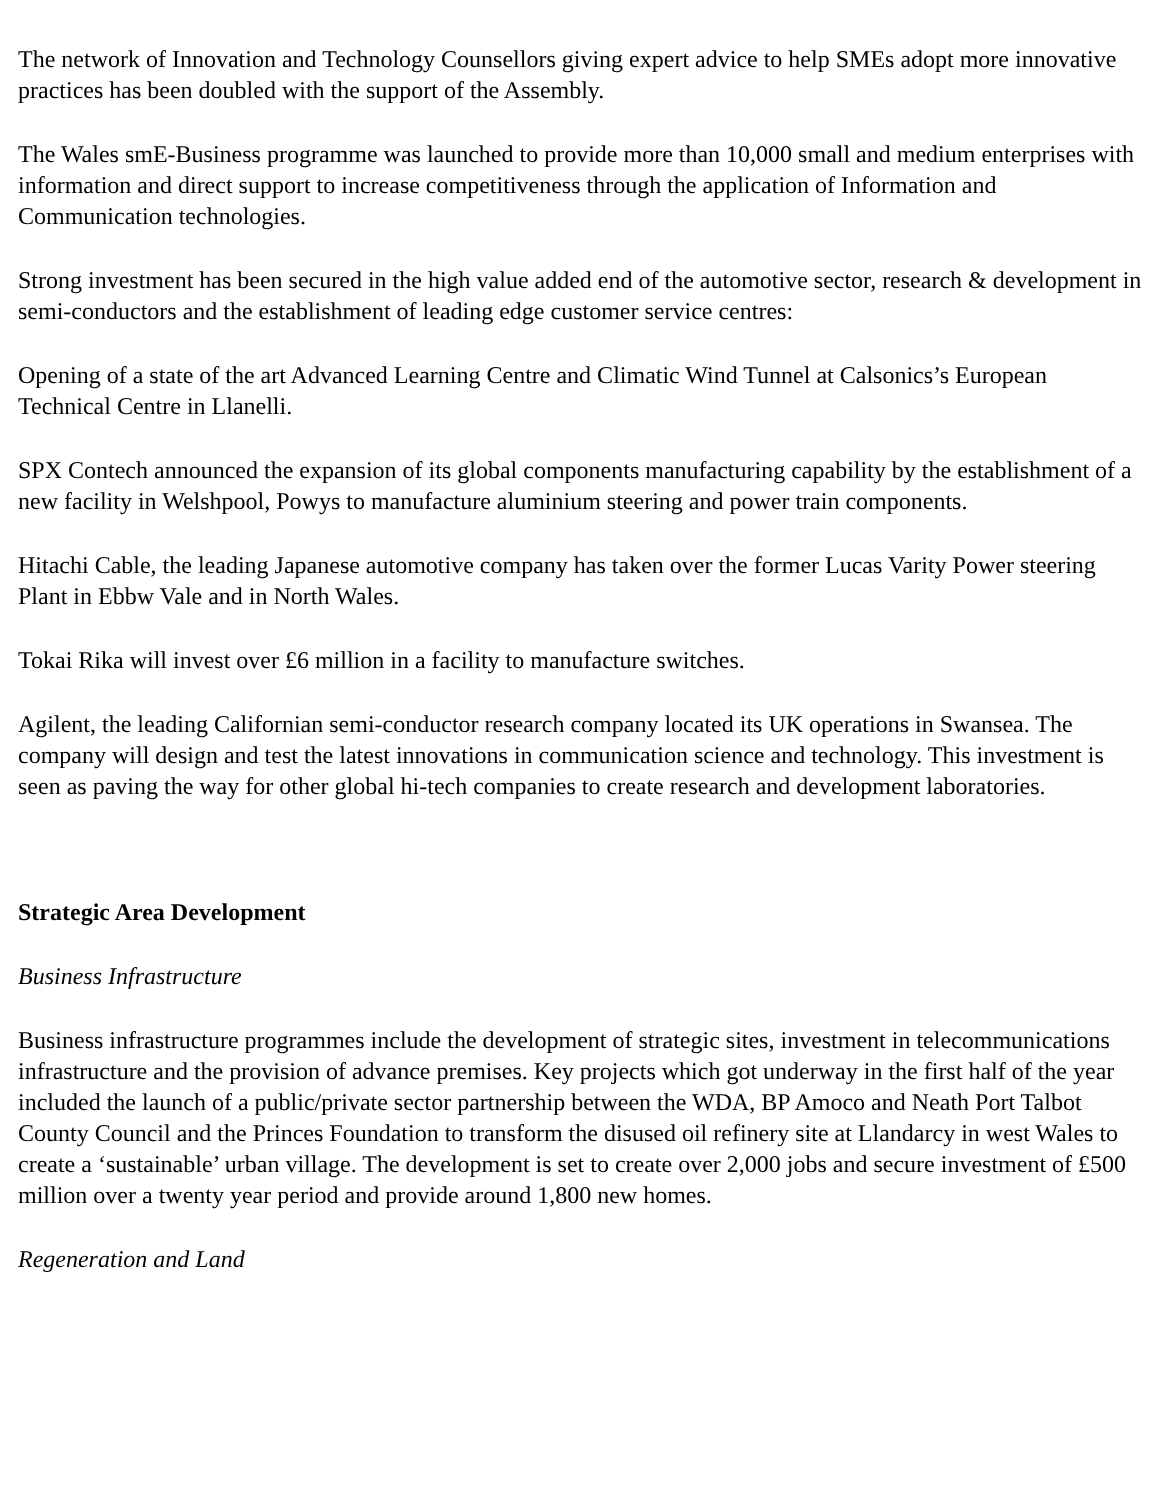The network of Innovation and Technology Counsellors giving expert advice to help SMEs adopt more innovative practices has been doubled with the support of the Assembly.
The Wales smE-Business programme was launched to provide more than 10,000 small and medium enterprises with information and direct support to increase competitiveness through the application of Information and Communication technologies.
Strong investment has been secured in the high value added end of the automotive sector, research & development in semi-conductors and the establishment of leading edge customer service centres:
Opening of a state of the art Advanced Learning Centre and Climatic Wind Tunnel at Calsonics’s European Technical Centre in Llanelli.
SPX Contech announced the expansion of its global components manufacturing capability by the establishment of a new facility in Welshpool, Powys to manufacture aluminium steering and power train components.
Hitachi Cable, the leading Japanese automotive company has taken over the former Lucas Varity Power steering Plant in Ebbw Vale and in North Wales.
Tokai Rika will invest over £6 million in a facility to manufacture switches.
Agilent, the leading Californian semi-conductor research company located its UK operations in Swansea. The company will design and test the latest innovations in communication science and technology. This investment is seen as paving the way for other global hi-tech companies to create research and development laboratories.
Strategic Area Development
Business Infrastructure
Business infrastructure programmes include the development of strategic sites, investment in telecommunications infrastructure and the provision of advance premises. Key projects which got underway in the first half of the year included the launch of a public/private sector partnership between the WDA, BP Amoco and Neath Port Talbot County Council and the Princes Foundation to transform the disused oil refinery site at Llandarcy in west Wales to create a ‘sustainable’ urban village. The development is set to create over 2,000 jobs and secure investment of £500 million over a twenty year period and provide around 1,800 new homes.
Regeneration and Land